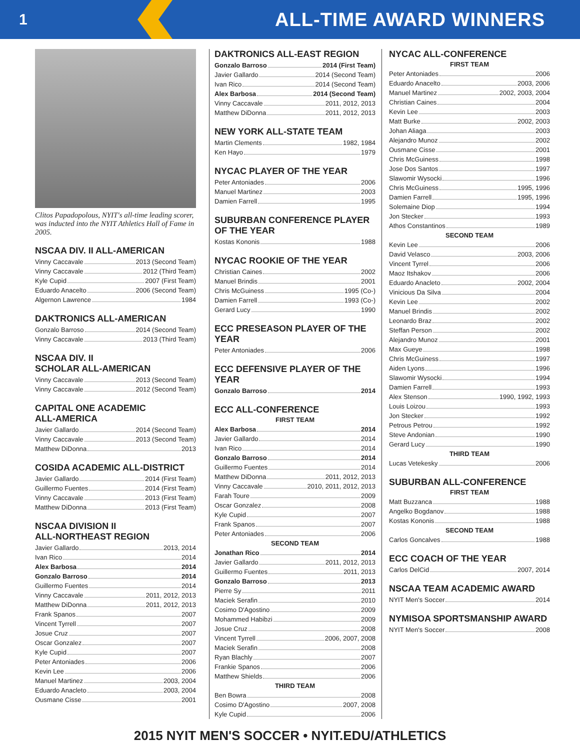1
ALL-TIME AWARD WINNERS
Clitos Papadopolous, NYIT's all-time leading scorer, was inducted into the NYIT Athletics Hall of Fame in 2005.
NSCAA DIV. II ALL-AMERICAN
Vinny Caccavale 2013 (Second Team)
Vinny Caccavale 2012 (Third Team)
Kyle Cupid 2007 (First Team)
Eduardo Anacelto 2006 (Second Team)
Algernon Lawrence 1984
DAKTRONICS ALL-AMERICAN
Gonzalo Barroso 2014 (Second Team)
Vinny Caccavale 2013 (Third Team)
NSCAA DIV. II
SCHOLAR ALL-AMERICAN
Vinny Caccavale 2013 (Second Team)
Vinny Caccavale 2012 (Second Team)
CAPITAL ONE ACADEMIC
ALL-AMERICA
Javier Gallardo 2014 (Second Team)
Vinny Caccavale 2013 (Second Team)
Matthew DiDonna 2013
COSIDA ACADEMIC ALL-DISTRICT
Javier Gallardo 2014 (First Team)
Guillermo Fuentes 2014 (First Team)
Vinny Caccavale 2013 (First Team)
Matthew DiDonna 2013 (First Team)
NSCAA DIVISION II
ALL-NORTHEAST REGION
Javier Gallardo 2013, 2014
Ivan Rico 2014
Alex Barbosa 2014
Gonzalo Barroso 2014
Guillermo Fuentes 2014
Vinny Caccavale 2011, 2012, 2013
Matthew DiDonna 2011, 2012, 2013
Frank Spanos 2007
Vincent Tyrrell 2007
Josue Cruz 2007
Oscar Gonzalez 2007
Kyle Cupid 2007
Peter Antoniades 2006
Kevin Lee 2006
Manuel Martinez 2003, 2004
Eduardo Anacleto 2003, 2004
Ousmane Cisse 2001
DAKTRONICS ALL-EAST REGION
Gonzalo Barroso 2014 (First Team)
Javier Gallardo 2014 (Second Team)
Ivan Rico 2014 (Second Team)
Alex Barbosa 2014 (Second Team)
Vinny Caccavale 2011, 2012, 2013
Matthew DiDonna 2011, 2012, 2013
NEW YORK ALL-STATE TEAM
Martin Clements 1982, 1984
Ken Hayo 1979
NYCAC PLAYER OF THE YEAR
Peter Antoniades 2006
Manuel Martinez 2003
Damien Farrell 1995
SUBURBAN CONFERENCE PLAYER OF THE YEAR
Kostas Kononis 1988
NYCAC ROOKIE OF THE YEAR
Christian Caines 2002
Manuel Brindis 2001
Chris McGuiness 1995 (Co-)
Damien Farrell 1993 (Co-)
Gerard Lucy 1990
ECC PRESEASON PLAYER OF THE YEAR
Peter Antoniades 2006
ECC DEFENSIVE PLAYER OF THE YEAR
Gonzalo Barroso 2014
ECC ALL-CONFERENCE
FIRST TEAM
Alex Barbosa 2014
Javier Gallardo 2014
Ivan Rico 2014
Gonzalo Barroso 2014
Guillermo Fuentes 2014
Matthew DiDonna 2011, 2012, 2013
Vinny Caccavale 2010, 2011, 2012, 2013
Farah Toure 2009
Oscar Gonzalez 2008
Kyle Cupid 2007
Frank Spanos 2007
Peter Antoniades 2006
SECOND TEAM
Jonathan Rico 2014
Javier Gallardo 2011, 2012, 2013
Guillermo Fuentes 2011, 2013
Gonzalo Barroso 2013
Pierre Sy 2011
Maciek Serafin 2010
Cosimo D'Agostino 2009
Mohammed Habibzi 2009
Josue Cruz 2008
Vincent Tyrrell 2006, 2007, 2008
Maciek Serafin 2008
Ryan Blachly 2007
Frankie Spanos 2006
Matthew Shields 2006
THIRD TEAM
Ben Bowra 2008
Cosimo D'Agostino 2007, 2008
Kyle Cupid 2006
NYCAC ALL-CONFERENCE
FIRST TEAM
Peter Antoniades 2006
Eduardo Anacelto 2003, 2006
Manuel Martinez 2002, 2003, 2004
Christian Caines 2004
Kevin Lee 2003
Matt Burke 2002, 2003
Johan Aliaga 2003
Alejandro Munoz 2002
Ousmane Cisse 2001
Chris McGuiness 1998
Jose Dos Santos 1997
Slawomir Wysocki 1996
Chris McGuiness 1995, 1996
Damien Farrell 1995, 1996
Solemaine Diop 1994
Jon Stecker 1993
Athos Constantinos 1989
SECOND TEAM
Kevin Lee 2006
David Velasco 2003, 2006
Vincent Tyrrel 2006
Maoz Itshakov 2006
Eduardo Anacleto 2002, 2004
Vinicious Da Silva 2004
Kevin Lee 2002
Manuel Brindis 2002
Leonardo Braz 2002
Steffan Person 2002
Alejandro Munoz 2001
Max Gueye 1998
Chris McGuiness 1997
Aiden Lyons 1996
Slawomir Wysocki 1994
Damien Farrell 1993
Alex Stenson 1990, 1992, 1993
Louis Loizou 1993
Jon Stecker 1992
Petrous Petrou 1992
Steve Andonian 1990
Gerard Lucy 1990
THIRD TEAM
Lucas Vetekesky 2006
SUBURBAN ALL-CONFERENCE
FIRST TEAM
Matt Buzzanca 1988
Angelko Bogdanov 1988
Kostas Kononis 1988
SECOND TEAM
Carlos Goncalves 1988
ECC COACH OF THE YEAR
Carlos DelCid 2007, 2014
NSCAA TEAM ACADEMIC AWARD
NYIT Men's Soccer 2014
NYMISOA SPORTSMANSHIP AWARD
NYIT Men's Soccer 2008
2015 NYIT MEN'S SOCCER • NYIT.EDU/ATHLETICS